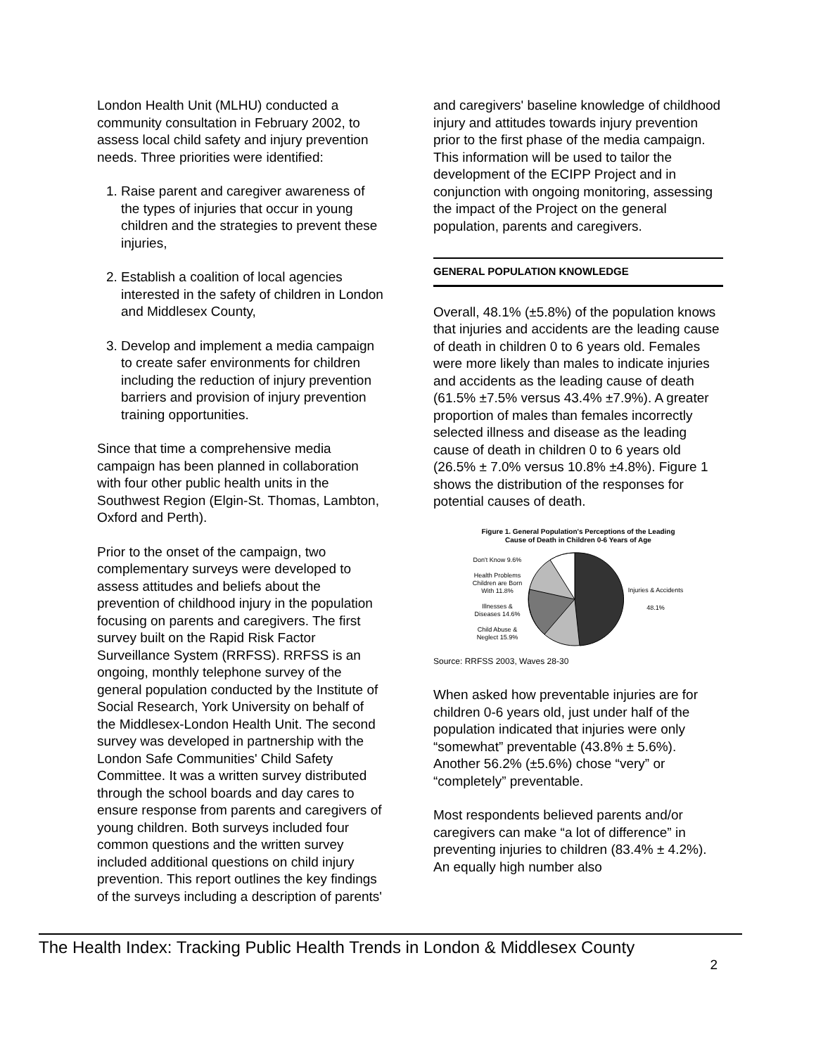London Health Unit (MLHU) conducted a community consultation in February 2002, to assess local child safety and injury prevention needs. Three priorities were identified:
1. Raise parent and caregiver awareness of the types of injuries that occur in young children and the strategies to prevent these injuries,
2. Establish a coalition of local agencies interested in the safety of children in London and Middlesex County,
3. Develop and implement a media campaign to create safer environments for children including the reduction of injury prevention barriers and provision of injury prevention training opportunities.
Since that time a comprehensive media campaign has been planned in collaboration with four other public health units in the Southwest Region (Elgin-St. Thomas, Lambton, Oxford and Perth).
Prior to the onset of the campaign, two complementary surveys were developed to assess attitudes and beliefs about the prevention of childhood injury in the population focusing on parents and caregivers. The first survey built on the Rapid Risk Factor Surveillance System (RRFSS). RRFSS is an ongoing, monthly telephone survey of the general population conducted by the Institute of Social Research, York University on behalf of the Middlesex-London Health Unit. The second survey was developed in partnership with the London Safe Communities' Child Safety Committee. It was a written survey distributed through the school boards and day cares to ensure response from parents and caregivers of young children. Both surveys included four common questions and the written survey included additional questions on child injury prevention. This report outlines the key findings of the surveys including a description of parents'
and caregivers' baseline knowledge of childhood injury and attitudes towards injury prevention prior to the first phase of the media campaign. This information will be used to tailor the development of the ECIPP Project and in conjunction with ongoing monitoring, assessing the impact of the Project on the general population, parents and caregivers.
GENERAL POPULATION KNOWLEDGE
Overall, 48.1% (±5.8%) of the population knows that injuries and accidents are the leading cause of death in children 0 to 6 years old. Females were more likely than males to indicate injuries and accidents as the leading cause of death (61.5% ±7.5% versus 43.4% ±7.9%). A greater proportion of males than females incorrectly selected illness and disease as the leading cause of death in children 0 to 6 years old (26.5% ± 7.0% versus 10.8% ±4.8%). Figure 1 shows the distribution of the responses for potential causes of death.
Figure 1. General Population's Perceptions of the Leading
Cause of Death in Children 0-6 Years of Age
Don't Know 9.6%
Health Problems Children are Born With 11.8%
Illnesses & Diseases 14.6%
Child Abuse & Neglect 15.9%
Injuries & Accidents 48.1%
Source: RRFSS 2003, Waves 28-30
When asked how preventable injuries are for children 0-6 years old, just under half of the population indicated that injuries were only “somewhat” preventable (43.8% ± 5.6%). Another 56.2% (±5.6%) chose “very” or “completely” preventable.
Most respondents believed parents and/or caregivers can make “a lot of difference” in preventing injuries to children (83.4% ± 4.2%). An equally high number also
The Health Index: Tracking Public Health Trends in London & Middlesex County
2